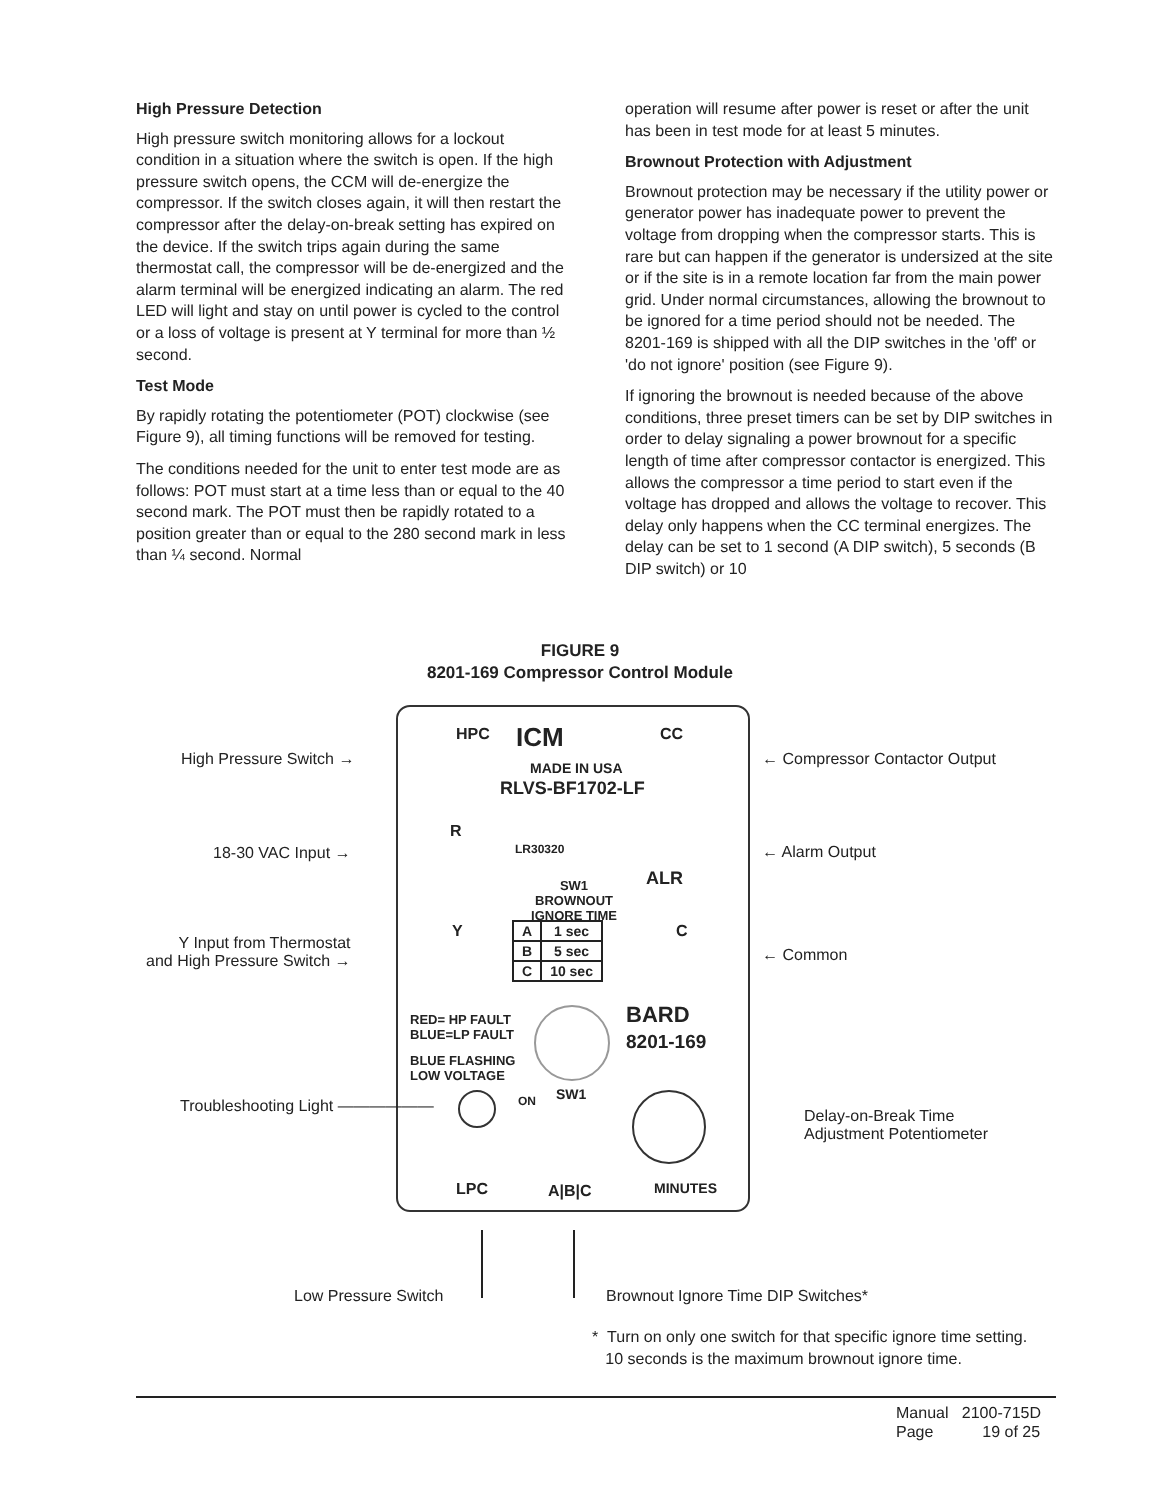High Pressure Detection
High pressure switch monitoring allows for a lockout condition in a situation where the switch is open. If the high pressure switch opens, the CCM will de-energize the compressor. If the switch closes again, it will then restart the compressor after the delay-on-break setting has expired on the device. If the switch trips again during the same thermostat call, the compressor will be de-energized and the alarm terminal will be energized indicating an alarm. The red LED will light and stay on until power is cycled to the control or a loss of voltage is present at Y terminal for more than ½ second.
Test Mode
By rapidly rotating the potentiometer (POT) clockwise (see Figure 9), all timing functions will be removed for testing.
The conditions needed for the unit to enter test mode are as follows: POT must start at a time less than or equal to the 40 second mark. The POT must then be rapidly rotated to a position greater than or equal to the 280 second mark in less than ¼ second. Normal
operation will resume after power is reset or after the unit has been in test mode for at least 5 minutes.
Brownout Protection with Adjustment
Brownout protection may be necessary if the utility power or generator power has inadequate power to prevent the voltage from dropping when the compressor starts. This is rare but can happen if the generator is undersized at the site or if the site is in a remote location far from the main power grid. Under normal circumstances, allowing the brownout to be ignored for a time period should not be needed. The 8201-169 is shipped with all the DIP switches in the 'off' or 'do not ignore' position (see Figure 9).
If ignoring the brownout is needed because of the above conditions, three preset timers can be set by DIP switches in order to delay signaling a power brownout for a specific length of time after compressor contactor is energized. This allows the compressor a time period to start even if the voltage has dropped and allows the voltage to recover. This delay only happens when the CC terminal energizes. The delay can be set to 1 second (A DIP switch), 5 seconds (B DIP switch) or 10
FIGURE 9
8201-169 Compressor Control Module
HPC ICM CC
MADE IN USA
RLVS-BF1702-LF
R
LR30320
ALR
Y C
SW1
BROWNOUT
IGNORE TIME
| A | 1 sec |
| B | 5 sec |
| C | 10 sec |
RED= HP FAULT
BLUE=LP FAULT
BLUE FLASHING
LOW VOLTAGE
BARD
8201-169
ON SW1
LPC A|B|C MINUTES
High Pressure Switch →
18-30 VAC Input →
Y Input from Thermostat
and High Pressure Switch →
Troubleshooting Light ——————
← Compressor Contactor Output
← Alarm Output
← Common
Delay-on-Break Time
Adjustment Potentiometer
Low Pressure Switch
Brownout Ignore Time DIP Switches*
* Turn on only one switch for that specific ignore time setting.
10 seconds is the maximum brownout ignore time.
Manual 2100-715D
Page 19 of 25